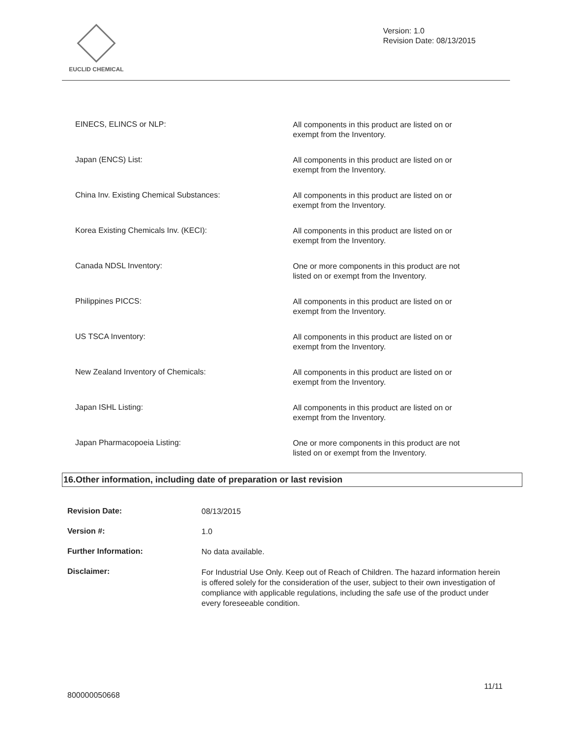EUCLID CHEMICAL
Version: 1.0
Revision Date: 08/13/2015
EINECS, ELINCS or NLP:
All components in this product are listed on or exempt from the Inventory.
Japan (ENCS) List:
All components in this product are listed on or exempt from the Inventory.
China Inv. Existing Chemical Substances:
All components in this product are listed on or exempt from the Inventory.
Korea Existing Chemicals Inv. (KECI):
All components in this product are listed on or exempt from the Inventory.
Canada NDSL Inventory:
One or more components in this product are not listed on or exempt from the Inventory.
Philippines PICCS:
All components in this product are listed on or exempt from the Inventory.
US TSCA Inventory:
All components in this product are listed on or exempt from the Inventory.
New Zealand Inventory of Chemicals:
All components in this product are listed on or exempt from the Inventory.
Japan ISHL Listing:
All components in this product are listed on or exempt from the Inventory.
Japan Pharmacopoeia Listing:
One or more components in this product are not listed on or exempt from the Inventory.
16.Other information, including date of preparation or last revision
Revision Date:
08/13/2015
Version #:
1.0
Further Information:
No data available.
Disclaimer:
For Industrial Use Only. Keep out of Reach of Children. The hazard information herein is offered solely for the consideration of the user, subject to their own investigation of compliance with applicable regulations, including the safe use of the product under every foreseeable condition.
11/11
800000050668